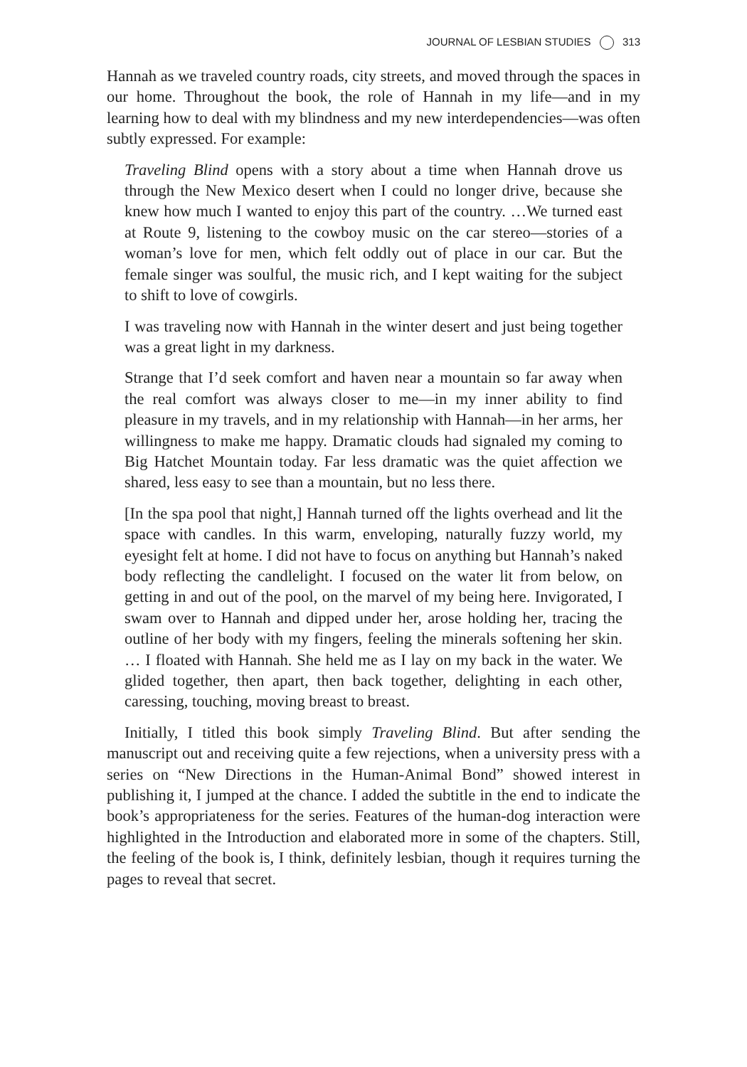JOURNAL OF LESBIAN STUDIES 313
Hannah as we traveled country roads, city streets, and moved through the spaces in our home. Throughout the book, the role of Hannah in my life—and in my learning how to deal with my blindness and my new interdependencies—was often subtly expressed. For example:
Traveling Blind opens with a story about a time when Hannah drove us through the New Mexico desert when I could no longer drive, because she knew how much I wanted to enjoy this part of the country. …We turned east at Route 9, listening to the cowboy music on the car stereo—stories of a woman’s love for men, which felt oddly out of place in our car. But the female singer was soulful, the music rich, and I kept waiting for the subject to shift to love of cowgirls.
I was traveling now with Hannah in the winter desert and just being together was a great light in my darkness.
Strange that I’d seek comfort and haven near a mountain so far away when the real comfort was always closer to me—in my inner ability to find pleasure in my travels, and in my relationship with Hannah—in her arms, her willingness to make me happy. Dramatic clouds had signaled my coming to Big Hatchet Mountain today. Far less dramatic was the quiet affection we shared, less easy to see than a mountain, but no less there.
[In the spa pool that night,] Hannah turned off the lights overhead and lit the space with candles. In this warm, enveloping, naturally fuzzy world, my eyesight felt at home. I did not have to focus on anything but Hannah’s naked body reflecting the candlelight. I focused on the water lit from below, on getting in and out of the pool, on the marvel of my being here. Invigorated, I swam over to Hannah and dipped under her, arose holding her, tracing the outline of her body with my fingers, feeling the minerals softening her skin. … I floated with Hannah. She held me as I lay on my back in the water. We glided together, then apart, then back together, delighting in each other, caressing, touching, moving breast to breast.
Initially, I titled this book simply Traveling Blind. But after sending the manuscript out and receiving quite a few rejections, when a university press with a series on “New Directions in the Human-Animal Bond” showed interest in publishing it, I jumped at the chance. I added the subtitle in the end to indicate the book’s appropriateness for the series. Features of the human-dog interaction were highlighted in the Introduction and elaborated more in some of the chapters. Still, the feeling of the book is, I think, definitely lesbian, though it requires turning the pages to reveal that secret.